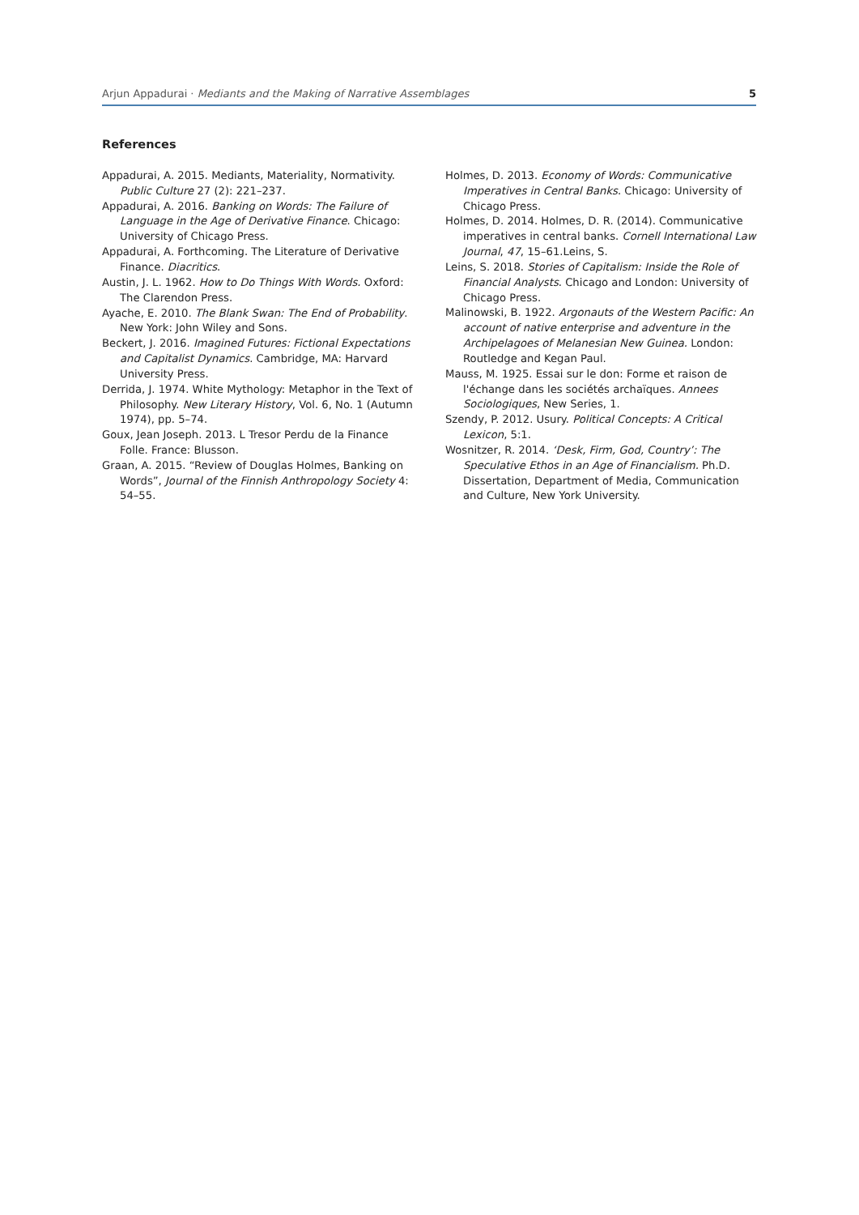Arjun Appadurai · Mediants and the Making of Narrative Assemblages 5
References
Appadurai, A. 2015. Mediants, Materiality, Normativity. Public Culture 27 (2): 221–237.
Appadurai, A. 2016. Banking on Words: The Failure of Language in the Age of Derivative Finance. Chicago: University of Chicago Press.
Appadurai, A. Forthcoming. The Literature of Derivative Finance. Diacritics.
Austin, J. L. 1962. How to Do Things With Words. Oxford: The Clarendon Press.
Ayache, E. 2010. The Blank Swan: The End of Probability. New York: John Wiley and Sons.
Beckert, J. 2016. Imagined Futures: Fictional Expectations and Capitalist Dynamics. Cambridge, MA: Harvard University Press.
Derrida, J. 1974. White Mythology: Metaphor in the Text of Philosophy. New Literary History, Vol. 6, No. 1 (Autumn 1974), pp. 5–74.
Goux, Jean Joseph. 2013. L Tresor Perdu de la Finance Folle. France: Blusson.
Graan, A. 2015. “Review of Douglas Holmes, Banking on Words”, Journal of the Finnish Anthropology Society 4: 54–55.
Holmes, D. 2013. Economy of Words: Communicative Imperatives in Central Banks. Chicago: University of Chicago Press.
Holmes, D. 2014. Holmes, D. R. (2014). Communicative imperatives in central banks. Cornell International Law Journal, 47, 15–61.Leins, S.
Leins, S. 2018. Stories of Capitalism: Inside the Role of Financial Analysts. Chicago and London: University of Chicago Press.
Malinowski, B. 1922. Argonauts of the Western Pacific: An account of native enterprise and adventure in the Archipelagoes of Melanesian New Guinea. London: Routledge and Kegan Paul.
Mauss, M. 1925. Essai sur le don: Forme et raison de l'échange dans les sociétés archaïques. Annees Sociologiques, New Series, 1.
Szendy, P. 2012. Usury. Political Concepts: A Critical Lexicon, 5:1.
Wosnitzer, R. 2014. ‘Desk, Firm, God, Country’: The Speculative Ethos in an Age of Financialism. Ph.D. Dissertation, Department of Media, Communication and Culture, New York University.